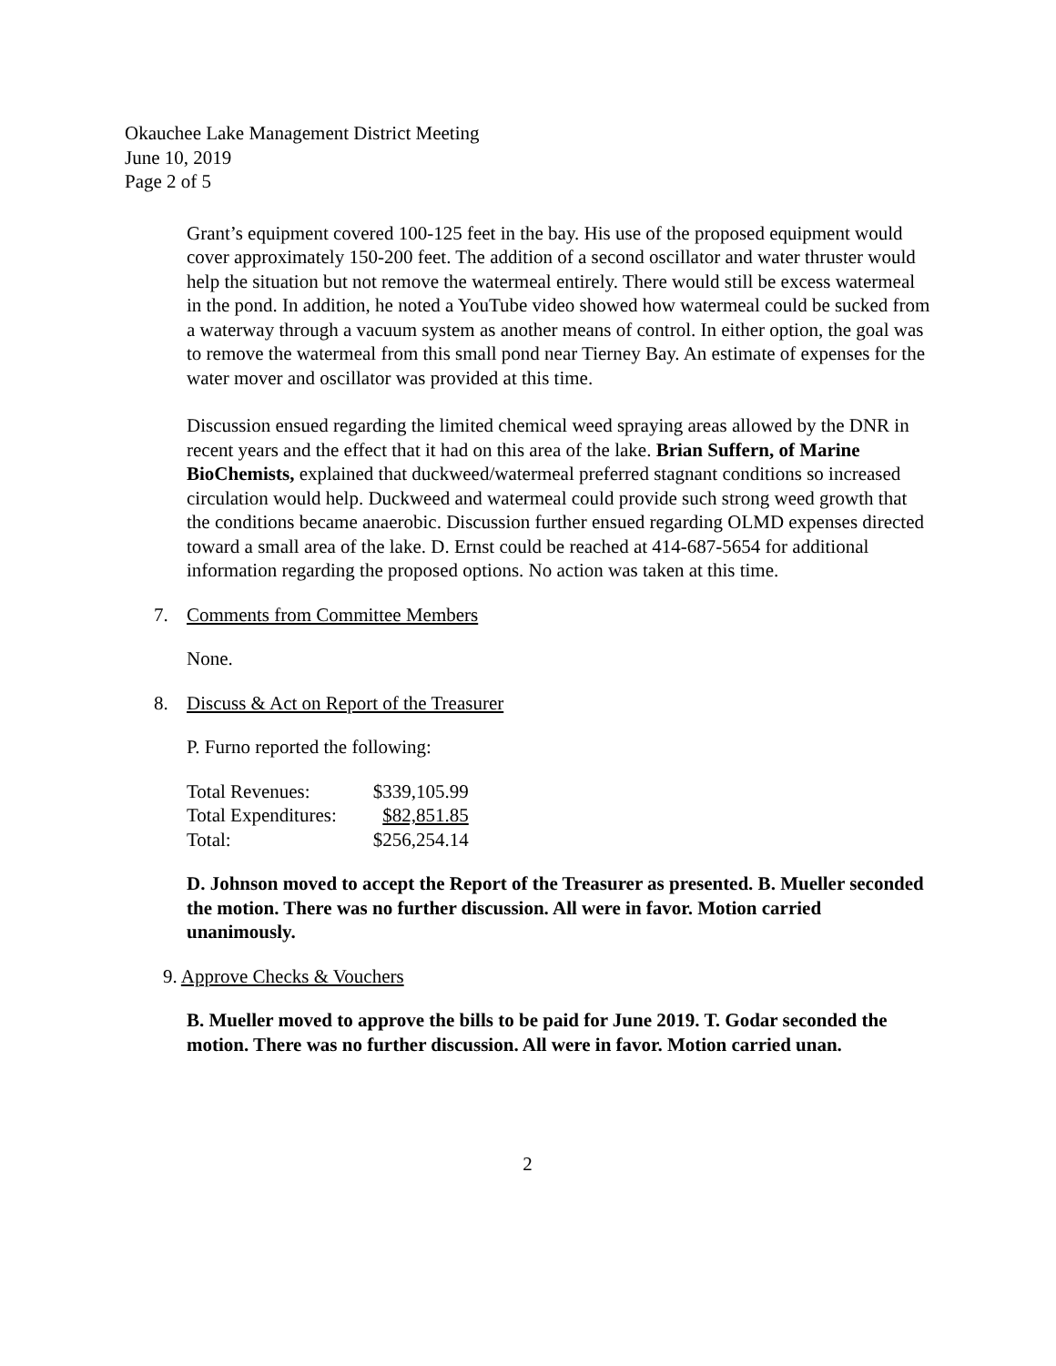Okauchee Lake Management District Meeting
June 10, 2019
Page 2 of 5
Grant’s equipment covered 100-125 feet in the bay. His use of the proposed equipment would cover approximately 150-200 feet. The addition of a second oscillator and water thruster would help the situation but not remove the watermeal entirely. There would still be excess watermeal in the pond. In addition, he noted a YouTube video showed how watermeal could be sucked from a waterway through a vacuum system as another means of control. In either option, the goal was to remove the watermeal from this small pond near Tierney Bay. An estimate of expenses for the water mover and oscillator was provided at this time.
Discussion ensued regarding the limited chemical weed spraying areas allowed by the DNR in recent years and the effect that it had on this area of the lake. Brian Suffern, of Marine BioChemists, explained that duckweed/watermeal preferred stagnant conditions so increased circulation would help. Duckweed and watermeal could provide such strong weed growth that the conditions became anaerobic. Discussion further ensued regarding OLMD expenses directed toward a small area of the lake. D. Ernst could be reached at 414-687-5654 for additional information regarding the proposed options. No action was taken at this time.
7. Comments from Committee Members
None.
8. Discuss & Act on Report of the Treasurer
P. Furno reported the following:
| Total Revenues: | $339,105.99 |
| Total Expenditures: | $82,851.85 |
| Total: | $256,254.14 |
D. Johnson moved to accept the Report of the Treasurer as presented. B. Mueller seconded the motion. There was no further discussion. All were in favor. Motion carried unanimously.
9. Approve Checks & Vouchers
B. Mueller moved to approve the bills to be paid for June 2019. T. Godar seconded the motion. There was no further discussion. All were in favor. Motion carried unan.
2